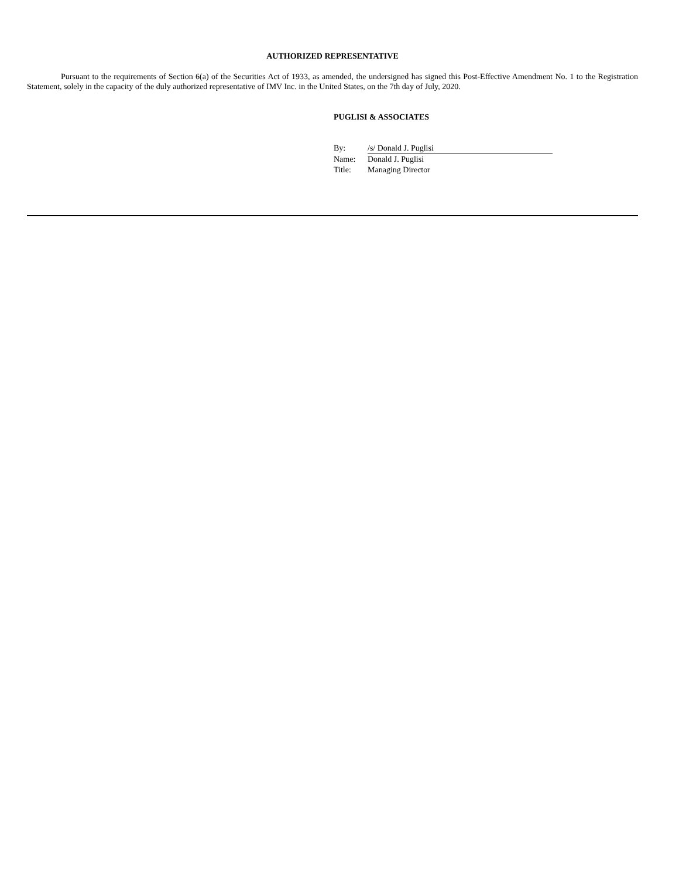AUTHORIZED REPRESENTATIVE
Pursuant to the requirements of Section 6(a) of the Securities Act of 1933, as amended, the undersigned has signed this Post-Effective Amendment No. 1 to the Registration Statement, solely in the capacity of the duly authorized representative of IMV Inc. in the United States, on the 7th day of July, 2020.
PUGLISI & ASSOCIATES
| By: | /s/ Donald J. Puglisi |
| Name: | Donald J. Puglisi |
| Title: | Managing Director |